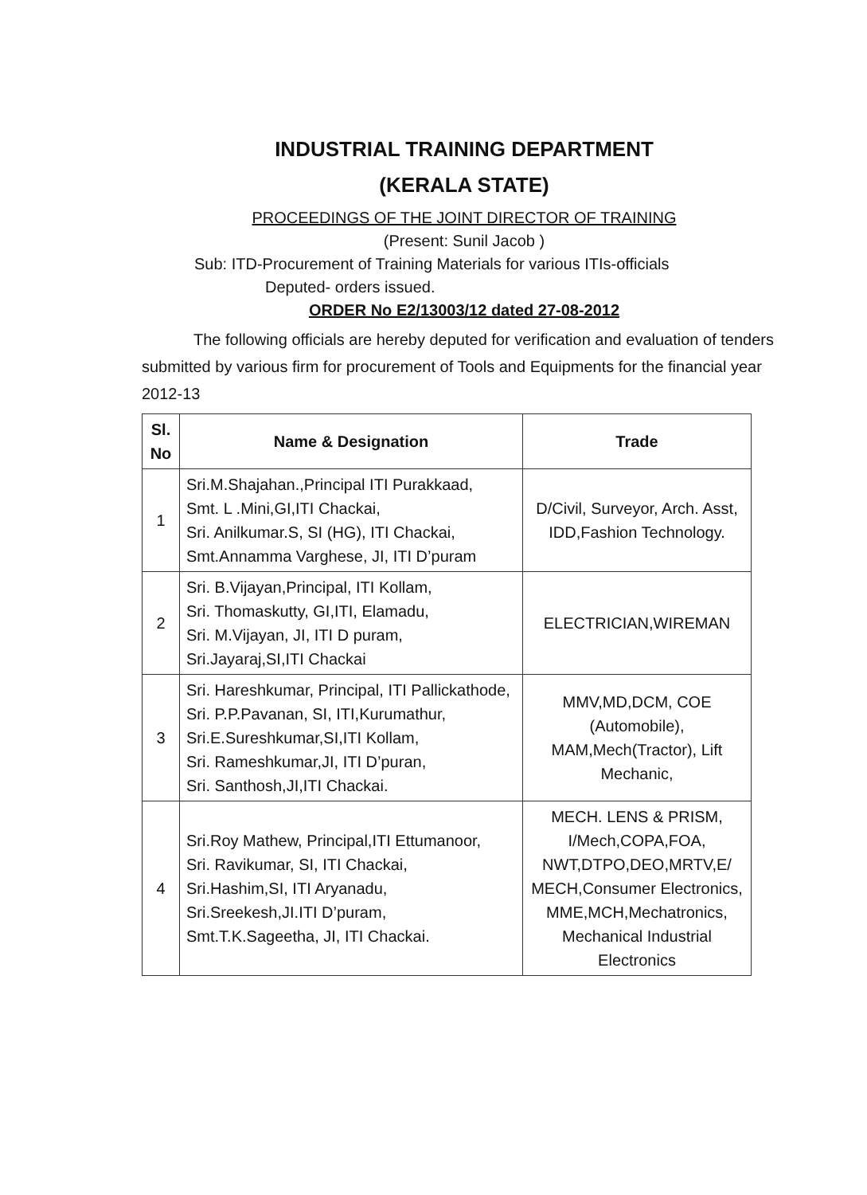INDUSTRIAL TRAINING DEPARTMENT
(KERALA STATE)
PROCEEDINGS OF THE JOINT DIRECTOR OF TRAINING
(Present: Sunil Jacob )
Sub: ITD-Procurement of Training Materials for various ITIs-officials
Deputed- orders issued.
ORDER No E2/13003/12 dated 27-08-2012
The following officials are hereby deputed for verification and evaluation of tenders submitted by various firm for procurement of Tools and Equipments for the financial year 2012-13
| Sl. No | Name & Designation | Trade |
| --- | --- | --- |
| 1 | Sri.M.Shajahan.,Principal ITI Purakkaad, Smt. L .Mini,GI,ITI Chackai, Sri. Anilkumar.S, SI (HG), ITI Chackai, Smt.Annamma Varghese, JI, ITI D’puram | D/Civil, Surveyor, Arch. Asst, IDD,Fashion Technology. |
| 2 | Sri. B.Vijayan,Principal, ITI Kollam, Sri. Thomaskutty, GI,ITI, Elamadu, Sri. M.Vijayan, JI, ITI D puram, Sri.Jayaraj,SI,ITI Chackai | ELECTRICIAN,WIREMAN |
| 3 | Sri. Hareshkumar, Principal, ITI Pallickathode, Sri. P.P.Pavanan, SI, ITI,Kurumathur, Sri.E.Sureshkumar,SI,ITI Kollam, Sri. Rameshkumar,JI, ITI D’puran, Sri. Santhosh,JI,ITI Chackai. | MMV,MD,DCM, COE (Automobile), MAM,Mech(Tractor), Lift Mechanic, |
| 4 | Sri.Roy Mathew, Principal,ITI Ettumanoor, Sri. Ravikumar, SI, ITI Chackai, Sri.Hashim,SI, ITI Aryanadu, Sri.Sreekesh,JI.ITI D’puram, Smt.T.K.Sageetha, JI, ITI Chackai. | MECH. LENS & PRISM, I/Mech,COPA,FOA, NWT,DTPO,DEO,MRTV,E/ MECH,Consumer Electronics, MME,MCH,Mechatronics, Mechanical Industrial Electronics |